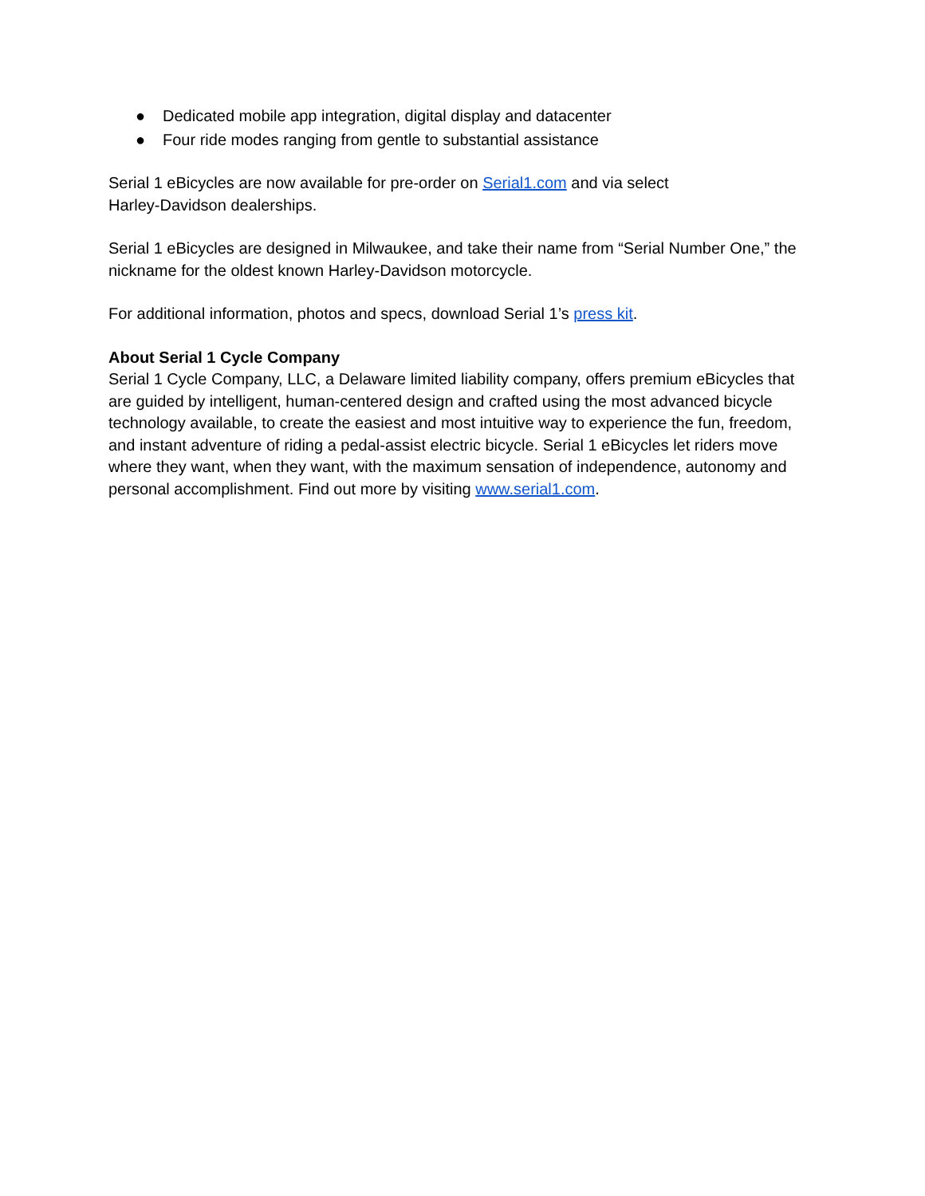● Dedicated mobile app integration, digital display and datacenter
● Four ride modes ranging from gentle to substantial assistance
Serial 1 eBicycles are now available for pre-order on Serial1.com and via select
Harley-Davidson dealerships.
Serial 1 eBicycles are designed in Milwaukee, and take their name from “Serial Number One,” the nickname for the oldest known Harley-Davidson motorcycle.
For additional information, photos and specs, download Serial 1’s press kit.
About Serial 1 Cycle Company
Serial 1 Cycle Company, LLC, a Delaware limited liability company, offers premium eBicycles that are guided by intelligent, human-centered design and crafted using the most advanced bicycle technology available, to create the easiest and most intuitive way to experience the fun, freedom, and instant adventure of riding a pedal-assist electric bicycle. Serial 1 eBicycles let riders move where they want, when they want, with the maximum sensation of independence, autonomy and personal accomplishment. Find out more by visiting www.serial1.com.